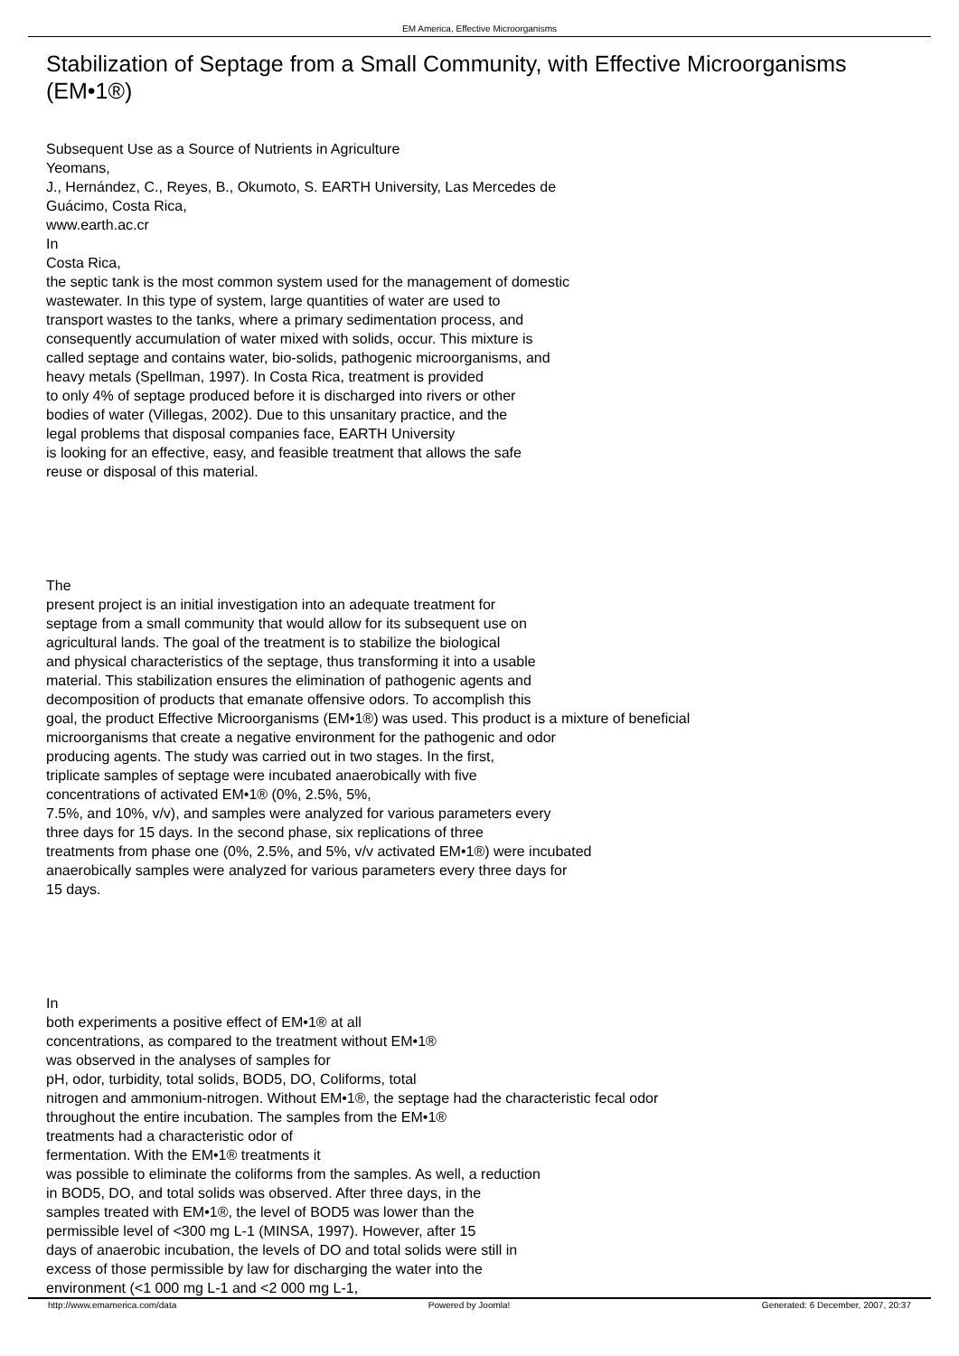EM America, Effective Microorganisms
Stabilization of Septage from a Small Community, with Effective Microorganisms
(EM•1®)
Subsequent Use as a Source of Nutrients in Agriculture
Yeomans,
J., Hernández, C., Reyes, B., Okumoto, S. EARTH University, Las Mercedes de
Guácimo, Costa Rica,
www.earth.ac.cr
In
Costa Rica,
the septic tank is the most common system used for the management of domestic
wastewater. In this type of system, large quantities of water are used to
transport wastes to the tanks, where a primary sedimentation process, and
consequently accumulation of water mixed with solids, occur. This mixture is
called septage and contains water, bio-solids, pathogenic microorganisms, and
heavy metals (Spellman, 1997). In Costa Rica, treatment is provided
to only 4% of septage produced before it is discharged into rivers or other
bodies of water (Villegas, 2002). Due to this unsanitary practice, and the
legal problems that disposal companies face, EARTH University
is looking for an effective, easy, and feasible treatment that allows the safe
reuse or disposal of this material.
The
present project is an initial investigation into an adequate treatment for
septage from a small community that would allow for its subsequent use on
agricultural lands. The goal of the treatment is to stabilize the biological
and physical characteristics of the septage, thus transforming it into a usable
material. This stabilization ensures the elimination of pathogenic agents and
decomposition of products that emanate offensive odors. To accomplish this
goal, the product Effective Microorganisms (EM•1®) was used. This product is a mixture of beneficial
microorganisms that create a negative environment for the pathogenic and odor
producing agents. The study was carried out in two stages. In the first,
triplicate samples of septage were incubated anaerobically with five
concentrations of activated EM•1® (0%, 2.5%, 5%,
7.5%, and 10%, v/v), and samples were analyzed for various parameters every
three days for 15 days. In the second phase, six replications of three
treatments from phase one (0%, 2.5%, and 5%, v/v activated EM•1®) were incubated
anaerobically samples were analyzed for various parameters every three days for
15 days.
In
both experiments a positive effect of EM•1® at all
concentrations, as compared to the treatment without EM•1®
was observed in the analyses of samples for
pH, odor, turbidity, total solids, BOD5, DO, Coliforms, total
nitrogen and ammonium-nitrogen. Without EM•1®, the septage had the characteristic fecal odor
throughout the entire incubation. The samples from the EM•1®
treatments had a characteristic odor of
fermentation. With the EM•1® treatments it
was possible to eliminate the coliforms from the samples. As well, a reduction
in BOD5, DO, and total solids was observed. After three days, in the
samples treated with EM•1®, the level of BOD5 was lower than the
permissible level of <300 mg L-1 (MINSA, 1997). However, after 15
days of anaerobic incubation, the levels of DO and total solids were still in
excess of those permissible by law for discharging the water into the
environment (<1 000 mg L-1 and <2 000 mg L-1,
http://www.emamerica.com/data Powered by Joomla! Generated: 6 December, 2007, 20:37